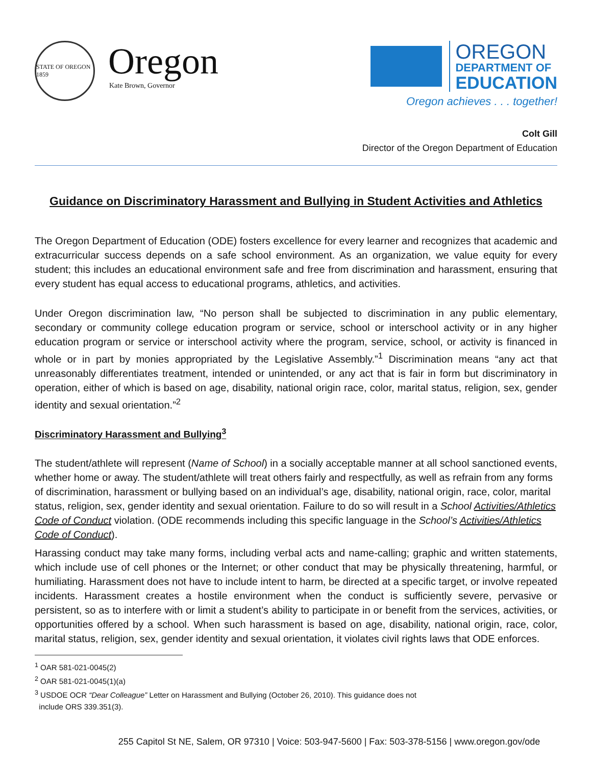STATE OF OREGON 1859
Oregon
Kate Brown, Governor
OREGON
DEPARTMENT OF
EDUCATION
Oregon achieves . . . together!
Colt Gill
Director of the Oregon Department of Education
Guidance on Discriminatory Harassment and Bullying in Student Activities and Athletics
The Oregon Department of Education (ODE) fosters excellence for every learner and recognizes that academic and extracurricular success depends on a safe school environment. As an organization, we value equity for every student; this includes an educational environment safe and free from discrimination and harassment, ensuring that every student has equal access to educational programs, athletics, and activities.
Under Oregon discrimination law, “No person shall be subjected to discrimination in any public elementary, secondary or community college education program or service, school or interschool activity or in any higher education program or service or interschool activity where the program, service, school, or activity is financed in whole or in part by monies appropriated by the Legislative Assembly.”<sup>1</sup> Discrimination means “any act that unreasonably differentiates treatment, intended or unintended, or any act that is fair in form but discriminatory in operation, either of which is based on age, disability, national origin race, color, marital status, religion, sex, gender identity and sexual orientation.”<sup>2</sup>
Discriminatory Harassment and Bullying<sup>3</sup>
The student/athlete will represent (Name of School) in a socially acceptable manner at all school sanctioned events, whether home or away. The student/athlete will treat others fairly and respectfully, as well as refrain from any forms of discrimination, harassment or bullying based on an individual’s age, disability, national origin, race, color, marital status, religion, sex, gender identity and sexual orientation. Failure to do so will result in a School Activities/Athletics Code of Conduct violation. (ODE recommends including this specific language in the School’s Activities/Athletics Code of Conduct).
Harassing conduct may take many forms, including verbal acts and name-calling; graphic and written statements, which include use of cell phones or the Internet; or other conduct that may be physically threatening, harmful, or humiliating. Harassment does not have to include intent to harm, be directed at a specific target, or involve repeated incidents. Harassment creates a hostile environment when the conduct is sufficiently severe, pervasive or persistent, so as to interfere with or limit a student’s ability to participate in or benefit from the services, activities, or opportunities offered by a school. When such harassment is based on age, disability, national origin, race, color, marital status, religion, sex, gender identity and sexual orientation, it violates civil rights laws that ODE enforces.
<sup>1</sup> OAR 581-021-0045(2)
<sup>2</sup> OAR 581-021-0045(1)(a)
<sup>3</sup> USDOE OCR “Dear Colleague” Letter on Harassment and Bullying (October 26, 2010). This guidance does not
include ORS 339.351(3).
255 Capitol St NE, Salem, OR 97310 | Voice: 503-947-5600 | Fax: 503-378-5156 | www.oregon.gov/ode